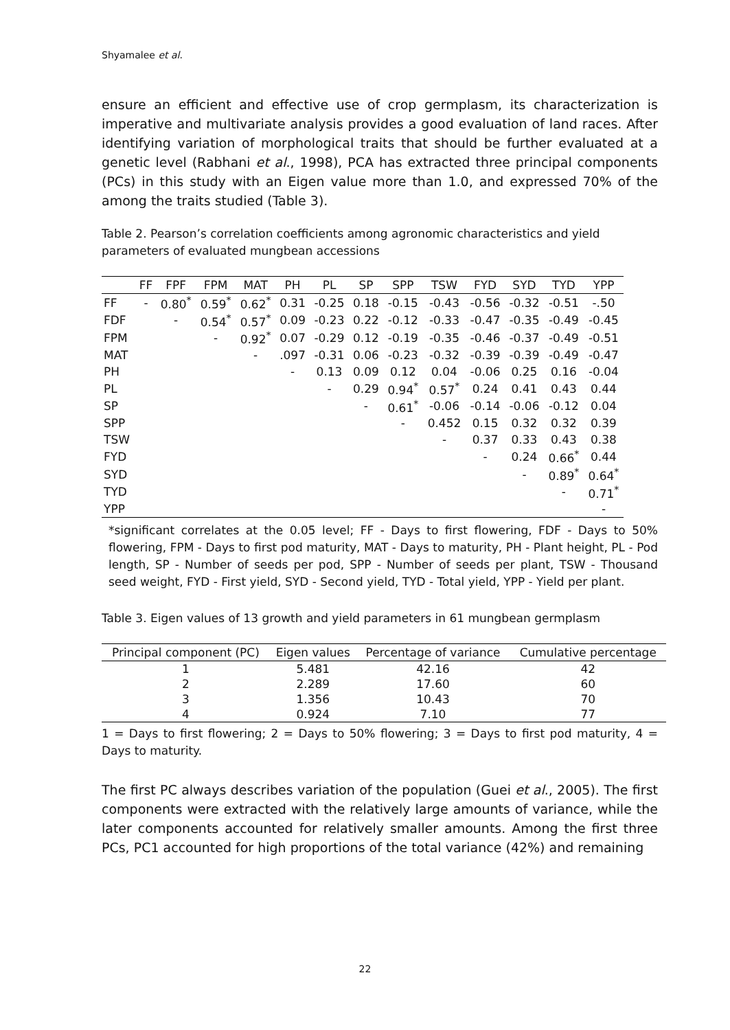Shyamalee et al.
ensure an efficient and effective use of crop germplasm, its characterization is imperative and multivariate analysis provides a good evaluation of land races. After identifying variation of morphological traits that should be further evaluated at a genetic level (Rabhani et al., 1998), PCA has extracted three principal components (PCs) in this study with an Eigen value more than 1.0, and expressed 70% of the among the traits studied (Table 3).
Table 2. Pearson’s correlation coefficients among agronomic characteristics and yield parameters of evaluated mungbean accessions
| | FF | FPF | FPM | MAT | PH | PL | SP | SPP | TSW | FYD | SYD | TYD | YPP |
| --- | --- | --- | --- | --- | --- | --- | --- | --- | --- | --- | --- | --- | --- |
| FF | - | 0.80<sup>*</sup> | 0.59<sup>*</sup> | 0.62<sup>*</sup> | 0.31 | -0.25 | 0.18 | -0.15 | -0.43 | -0.56 | -0.32 | -0.51 | -.50 |
| FDF | | - | 0.54<sup>*</sup> | 0.57<sup>*</sup> | 0.09 | -0.23 | 0.22 | -0.12 | -0.33 | -0.47 | -0.35 | -0.49 | -0.45 |
| FPM | | | - | 0.92<sup>*</sup> | 0.07 | -0.29 | 0.12 | -0.19 | -0.35 | -0.46 | -0.37 | -0.49 | -0.51 |
| MAT | | | | - | .097 | -0.31 | 0.06 | -0.23 | -0.32 | -0.39 | -0.39 | -0.49 | -0.47 |
| PH | | | | | - | 0.13 | 0.09 | 0.12 | 0.04 | -0.06 | 0.25 | 0.16 | -0.04 |
| PL | | | | | | - | 0.29 | 0.94<sup>*</sup> | 0.57<sup>*</sup> | 0.24 | 0.41 | 0.43 | 0.44 |
| SP | | | | | | | - | 0.61<sup>*</sup> | -0.06 | -0.14 | -0.06 | -0.12 | 0.04 |
| SPP | | | | | | | | - | 0.452 | 0.15 | 0.32 | 0.32 | 0.39 |
| TSW | | | | | | | | | - | 0.37 | 0.33 | 0.43 | 0.38 |
| FYD | | | | | | | | | | - | 0.24 | 0.66<sup>*</sup> | 0.44 |
| SYD | | | | | | | | | | | - | 0.89<sup>*</sup> | 0.64<sup>*</sup> |
| TYD | | | | | | | | | | | | - | 0.71<sup>*</sup> |
| YPP | | | | | | | | | | | | | - |
*significant correlates at the 0.05 level; FF - Days to first flowering, FDF - Days to 50% flowering, FPM - Days to first pod maturity, MAT - Days to maturity, PH - Plant height, PL - Pod length, SP - Number of seeds per pod, SPP - Number of seeds per plant, TSW - Thousand seed weight, FYD - First yield, SYD - Second yield, TYD - Total yield, YPP - Yield per plant.
Table 3. Eigen values of 13 growth and yield parameters in 61 mungbean germplasm
| Principal component (PC) | Eigen values | Percentage of variance | Cumulative percentage |
| --- | --- | --- | --- |
| 1 | 5.481 | 42.16 | 42 |
| 2 | 2.289 | 17.60 | 60 |
| 3 | 1.356 | 10.43 | 70 |
| 4 | 0.924 | 7.10 | 77 |
1 = Days to first flowering; 2 = Days to 50% flowering; 3 = Days to first pod maturity, 4 = Days to maturity.
The first PC always describes variation of the population (Guei et al., 2005). The first components were extracted with the relatively large amounts of variance, while the later components accounted for relatively smaller amounts. Among the first three PCs, PC1 accounted for high proportions of the total variance (42%) and remaining
22